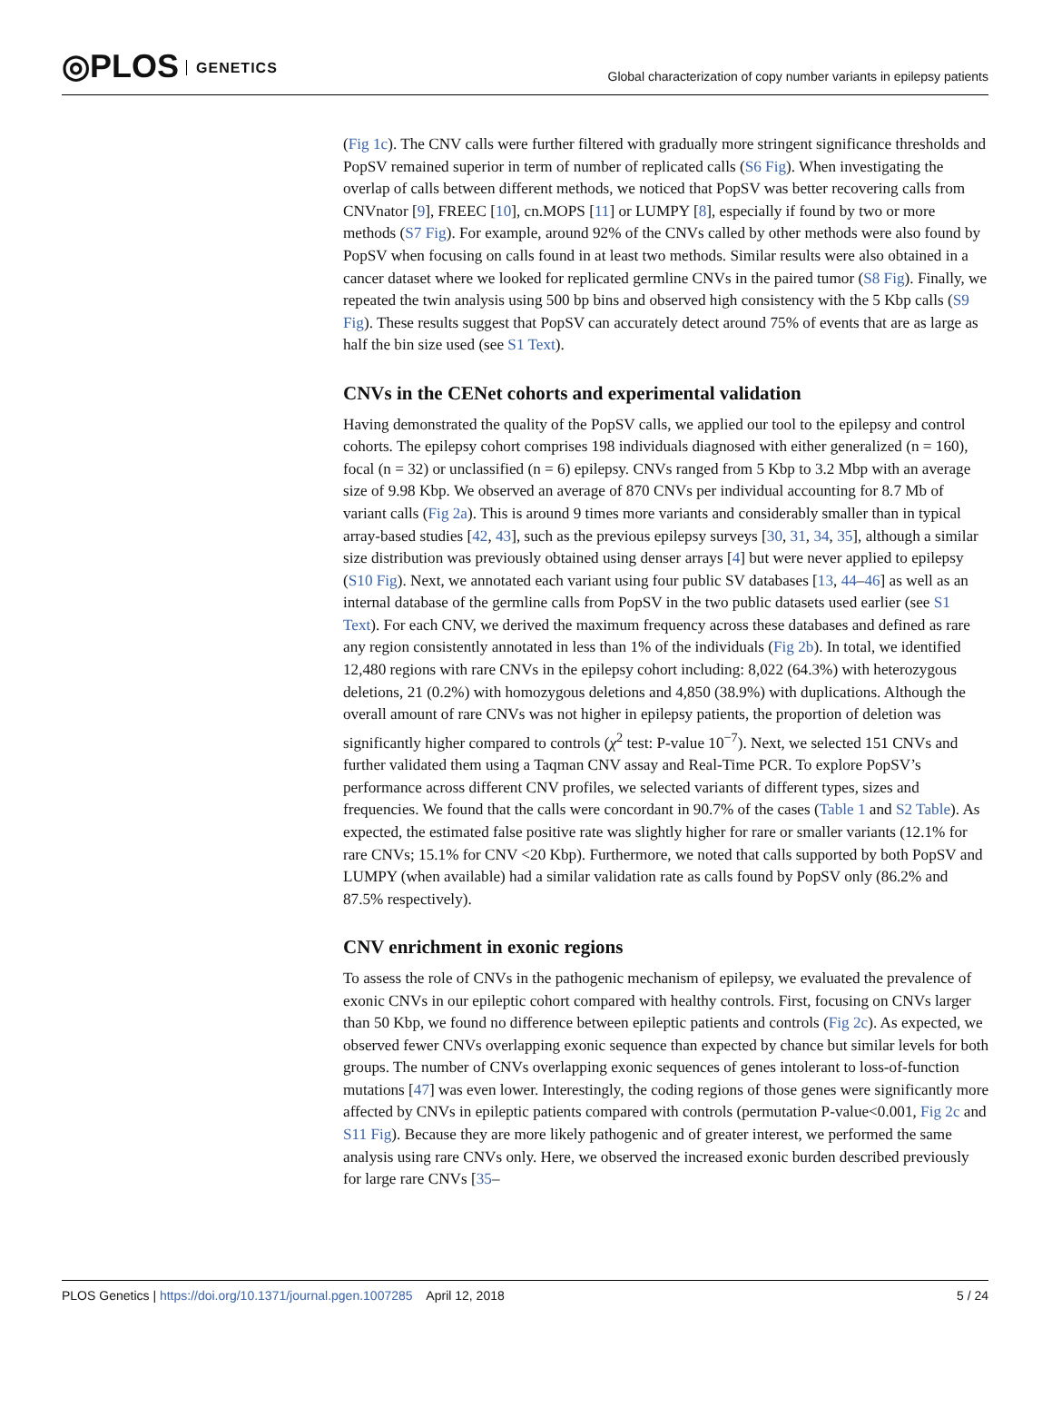◎PLOS GENETICS
Global characterization of copy number variants in epilepsy patients
(Fig 1c). The CNV calls were further filtered with gradually more stringent significance thresholds and PopSV remained superior in term of number of replicated calls (S6 Fig). When investigating the overlap of calls between different methods, we noticed that PopSV was better recovering calls from CNVnator [9], FREEC [10], cn.MOPS [11] or LUMPY [8], especially if found by two or more methods (S7 Fig). For example, around 92% of the CNVs called by other methods were also found by PopSV when focusing on calls found in at least two methods. Similar results were also obtained in a cancer dataset where we looked for replicated germline CNVs in the paired tumor (S8 Fig). Finally, we repeated the twin analysis using 500 bp bins and observed high consistency with the 5 Kbp calls (S9 Fig). These results suggest that PopSV can accurately detect around 75% of events that are as large as half the bin size used (see S1 Text).
CNVs in the CENet cohorts and experimental validation
Having demonstrated the quality of the PopSV calls, we applied our tool to the epilepsy and control cohorts. The epilepsy cohort comprises 198 individuals diagnosed with either generalized (n = 160), focal (n = 32) or unclassified (n = 6) epilepsy. CNVs ranged from 5 Kbp to 3.2 Mbp with an average size of 9.98 Kbp. We observed an average of 870 CNVs per individual accounting for 8.7 Mb of variant calls (Fig 2a). This is around 9 times more variants and considerably smaller than in typical array-based studies [42, 43], such as the previous epilepsy surveys [30, 31, 34, 35], although a similar size distribution was previously obtained using denser arrays [4] but were never applied to epilepsy (S10 Fig). Next, we annotated each variant using four public SV databases [13, 44–46] as well as an internal database of the germline calls from PopSV in the two public datasets used earlier (see S1 Text). For each CNV, we derived the maximum frequency across these databases and defined as rare any region consistently annotated in less than 1% of the individuals (Fig 2b). In total, we identified 12,480 regions with rare CNVs in the epilepsy cohort including: 8,022 (64.3%) with heterozygous deletions, 21 (0.2%) with homozygous deletions and 4,850 (38.9%) with duplications. Although the overall amount of rare CNVs was not higher in epilepsy patients, the proportion of deletion was significantly higher compared to controls (χ<sup>2</sup> test: P-value 10<sup>−7</sup>). Next, we selected 151 CNVs and further validated them using a Taqman CNV assay and Real-Time PCR. To explore PopSV’s performance across different CNV profiles, we selected variants of different types, sizes and frequencies. We found that the calls were concordant in 90.7% of the cases (Table 1 and S2 Table). As expected, the estimated false positive rate was slightly higher for rare or smaller variants (12.1% for rare CNVs; 15.1% for CNV <20 Kbp). Furthermore, we noted that calls supported by both PopSV and LUMPY (when available) had a similar validation rate as calls found by PopSV only (86.2% and 87.5% respectively).
CNV enrichment in exonic regions
To assess the role of CNVs in the pathogenic mechanism of epilepsy, we evaluated the prevalence of exonic CNVs in our epileptic cohort compared with healthy controls. First, focusing on CNVs larger than 50 Kbp, we found no difference between epileptic patients and controls (Fig 2c). As expected, we observed fewer CNVs overlapping exonic sequence than expected by chance but similar levels for both groups. The number of CNVs overlapping exonic sequences of genes intolerant to loss-of-function mutations [47] was even lower. Interestingly, the coding regions of those genes were significantly more affected by CNVs in epileptic patients compared with controls (permutation P-value<0.001, Fig 2c and S11 Fig). Because they are more likely pathogenic and of greater interest, we performed the same analysis using rare CNVs only. Here, we observed the increased exonic burden described previously for large rare CNVs [35–
PLOS Genetics | https://doi.org/10.1371/journal.pgen.1007285 April 12, 2018
5 / 24